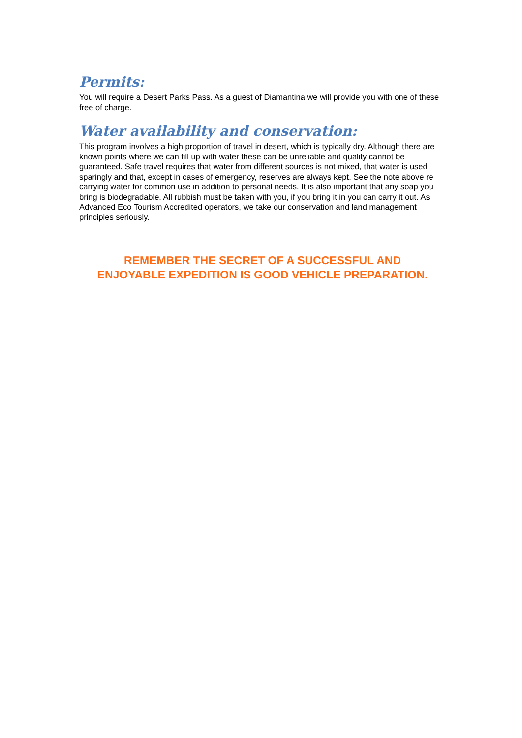Permits:
You will require a Desert Parks Pass. As a guest of Diamantina we will provide you with one of these free of charge.
Water availability and conservation:
This program involves a high proportion of travel in desert, which is typically dry. Although there are known points where we can fill up with water these can be unreliable and quality cannot be guaranteed. Safe travel requires that water from different sources is not mixed, that water is used sparingly and that, except in cases of emergency, reserves are always kept. See the note above re carrying water for common use in addition to personal needs. It is also important that any soap you bring is biodegradable. All rubbish must be taken with you, if you bring it in you can carry it out. As Advanced Eco Tourism Accredited operators, we take our conservation and land management principles seriously.
REMEMBER THE SECRET OF A SUCCESSFUL AND
ENJOYABLE EXPEDITION IS GOOD VEHICLE PREPARATION.